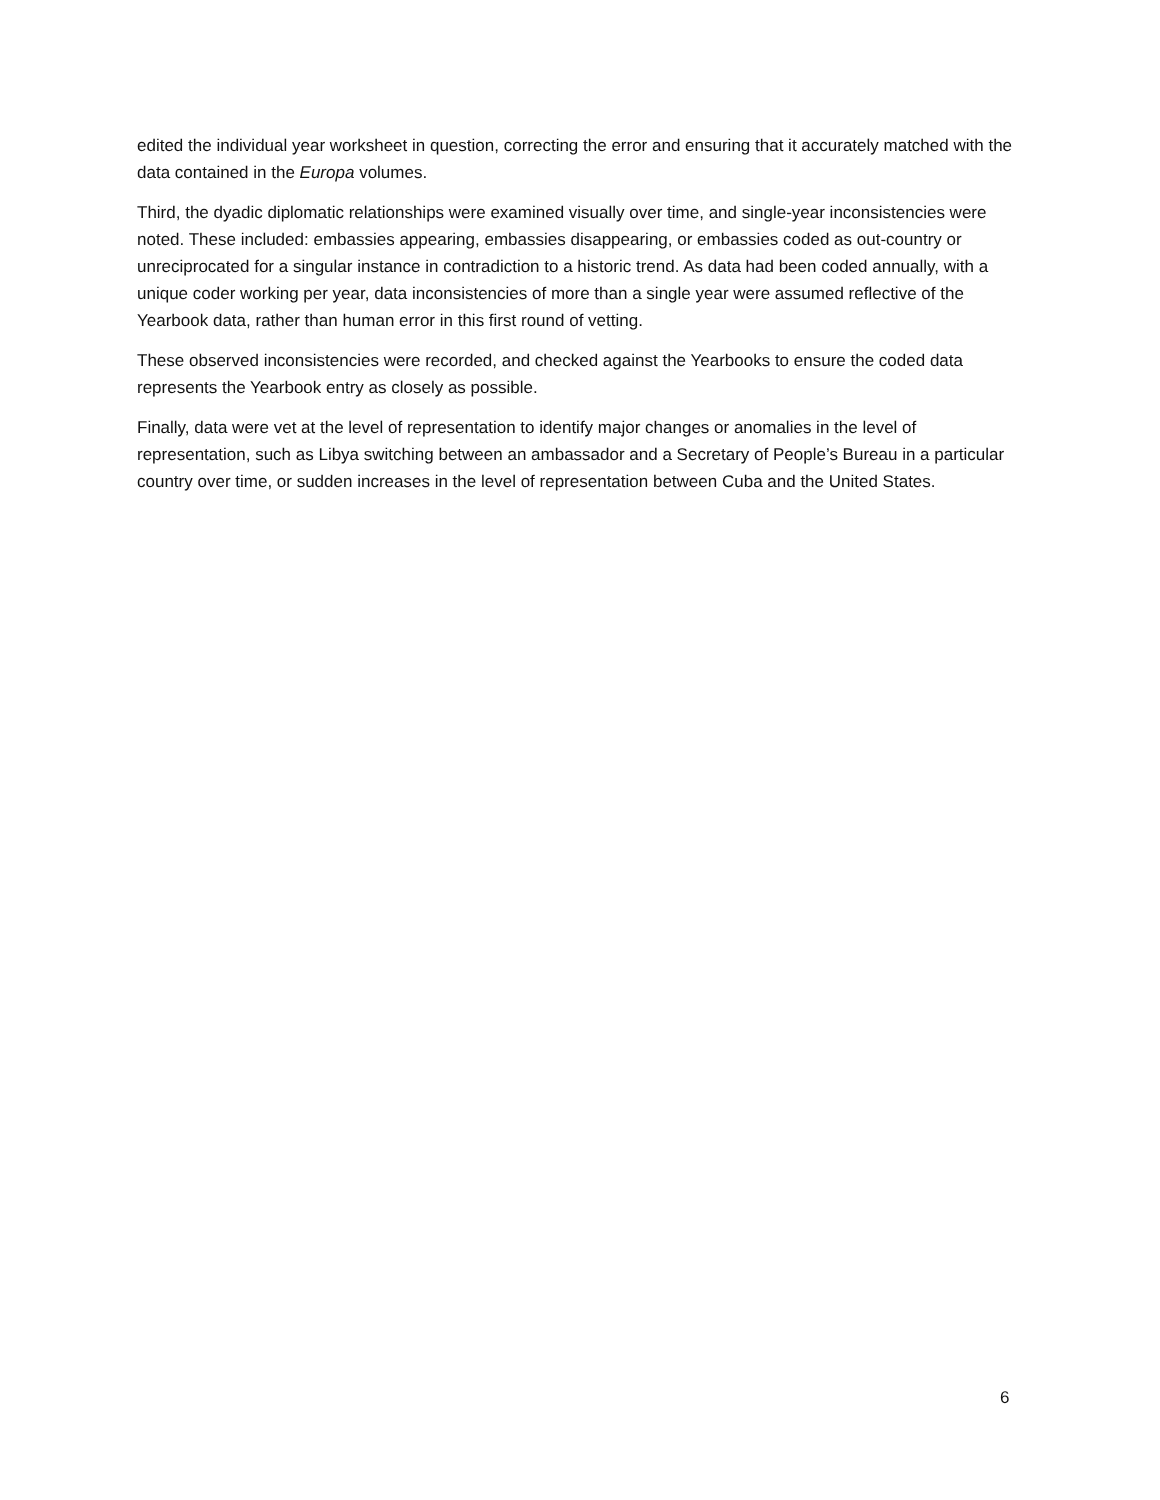edited the individual year worksheet in question, correcting the error and ensuring that it accurately matched with the data contained in the Europa volumes.
Third, the dyadic diplomatic relationships were examined visually over time, and single-year inconsistencies were noted. These included: embassies appearing, embassies disappearing, or embassies coded as out-country or unreciprocated for a singular instance in contradiction to a historic trend. As data had been coded annually, with a unique coder working per year, data inconsistencies of more than a single year were assumed reflective of the Yearbook data, rather than human error in this first round of vetting.
These observed inconsistencies were recorded, and checked against the Yearbooks to ensure the coded data represents the Yearbook entry as closely as possible.
Finally, data were vet at the level of representation to identify major changes or anomalies in the level of representation, such as Libya switching between an ambassador and a Secretary of People’s Bureau in a particular country over time, or sudden increases in the level of representation between Cuba and the United States.
6